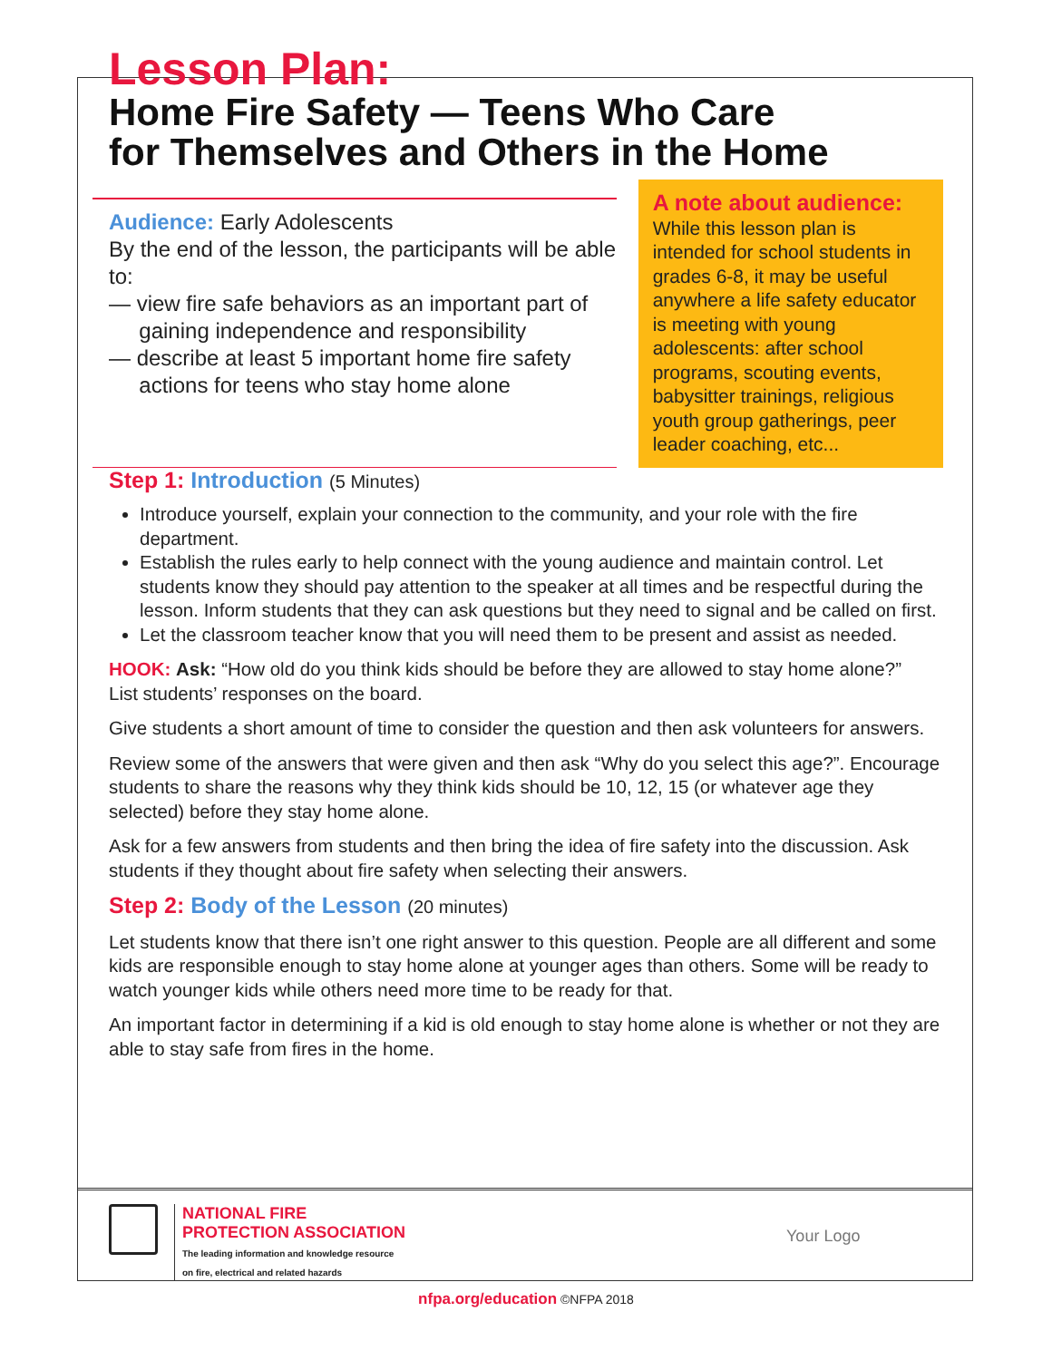Lesson Plan:
Home Fire Safety — Teens Who Care
for Themselves and Others in the Home
Audience: Early Adolescents
By the end of the lesson, the participants will be able to:
— view fire safe behaviors as an important part of
gaining independence and responsibility
— describe at least 5 important home fire safety
actions for teens who stay home alone
A note about audience:
While this lesson plan is intended for school students in grades 6-8, it may be useful anywhere a life safety educator is meeting with young adolescents: after school programs, scouting events, babysitter trainings, religious youth group gatherings, peer leader coaching, etc...
Step 1: Introduction (5 Minutes)
Introduce yourself, explain your connection to the community, and your role with the fire department.
Establish the rules early to help connect with the young audience and maintain control. Let students know they should pay attention to the speaker at all times and be respectful during the lesson. Inform students that they can ask questions but they need to signal and be called on first.
Let the classroom teacher know that you will need them to be present and assist as needed.
HOOK: Ask: “How old do you think kids should be before they are allowed to stay home alone?”
List students’ responses on the board.
Give students a short amount of time to consider the question and then ask volunteers for answers.
Review some of the answers that were given and then ask “Why do you select this age?”. Encourage students to share the reasons why they think kids should be 10, 12, 15 (or whatever age they selected) before they stay home alone.
Ask for a few answers from students and then bring the idea of fire safety into the discussion. Ask students if they thought about fire safety when selecting their answers.
Step 2: Body of the Lesson (20 minutes)
Let students know that there isn’t one right answer to this question. People are all different and some kids are responsible enough to stay home alone at younger ages than others. Some will be ready to watch younger kids while others need more time to be ready for that.
An important factor in determining if a kid is old enough to stay home alone is whether or not they are able to stay safe from fires in the home.
NATIONAL FIRE
PROTECTION ASSOCIATION
The leading information and knowledge resource
on fire, electrical and related hazards
Your Logo
nfpa.org/education ©NFPA 2018